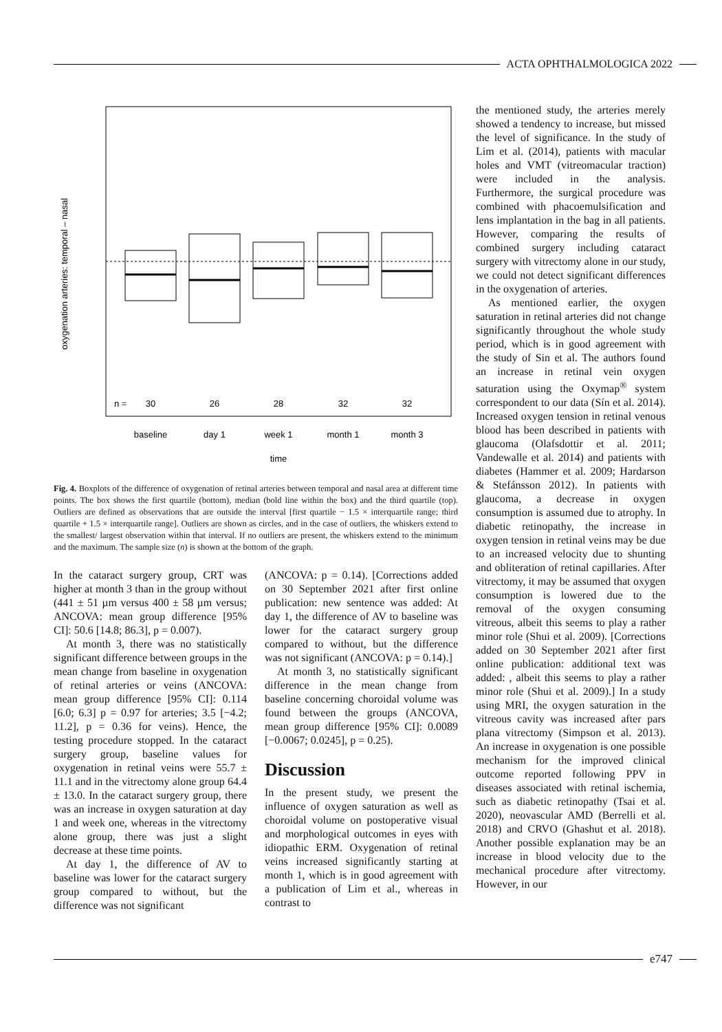ACTA OPHTHALMOLOGICA 2022
oxygenation arteries: temporal – nasal
n =
30
26
28
32
32
baseline
day 1
week 1
month 1
month 3
time
Fig. 4. Boxplots of the difference of oxygenation of retinal arteries between temporal and nasal area at different time points. The box shows the first quartile (bottom), median (bold line within the box) and the third quartile (top). Outliers are defined as observations that are outside the interval [first quartile − 1.5 × interquartile range; third quartile + 1.5 × interquartile range]. Outliers are shown as circles, and in the case of outliers, the whiskers extend to the smallest/ largest observation within that interval. If no outliers are present, the whiskers extend to the minimum and the maximum. The sample size (n) is shown at the bottom of the graph.
In the cataract surgery group, CRT was higher at month 3 than in the group without (441 ± 51 µm versus 400 ± 58 µm versus; ANCOVA: mean group difference [95% CI]: 50.6 [14.8; 86.3], p = 0.007).
At month 3, there was no statistically significant difference between groups in the mean change from baseline in oxygenation of retinal arteries or veins (ANCOVA: mean group difference [95% CI]: 0.114 [6.0; 6.3] p = 0.97 for arteries; 3.5 [−4.2; 11.2], p = 0.36 for veins). Hence, the testing procedure stopped. In the cataract surgery group, baseline values for oxygenation in retinal veins were 55.7 ± 11.1 and in the vitrectomy alone group 64.4 ± 13.0. In the cataract surgery group, there was an increase in oxygen saturation at day 1 and week one, whereas in the vitrectomy alone group, there was just a slight decrease at these time points.
At day 1, the difference of AV to baseline was lower for the cataract surgery group compared to without, but the difference was not significant
(ANCOVA: p = 0.14). [Corrections added on 30 September 2021 after first online publication: new sentence was added: At day 1, the difference of AV to baseline was lower for the cataract surgery group compared to without, but the difference was not significant (ANCOVA: p = 0.14).]
At month 3, no statistically significant difference in the mean change from baseline concerning choroidal volume was found between the groups (ANCOVA, mean group difference [95% CI]: 0.0089 [−0.0067; 0.0245], p = 0.25).
Discussion
In the present study, we present the influence of oxygen saturation as well as choroidal volume on postoperative visual and morphological outcomes in eyes with idiopathic ERM. Oxygenation of retinal veins increased significantly starting at month 1, which is in good agreement with a publication of Lim et al., whereas in contrast to
the mentioned study, the arteries merely showed a tendency to increase, but missed the level of significance. In the study of Lim et al. (2014), patients with macular holes and VMT (vitreomacular traction) were included in the analysis. Furthermore, the surgical procedure was combined with phacoemulsification and lens implantation in the bag in all patients. However, comparing the results of combined surgery including cataract surgery with vitrectomy alone in our study, we could not detect significant differences in the oxygenation of arteries.
As mentioned earlier, the oxygen saturation in retinal arteries did not change significantly throughout the whole study period, which is in good agreement with the study of Sin et al. The authors found an increase in retinal vein oxygen saturation using the Oxymap<sup>®</sup> system correspondent to our data (Sín et al. 2014). Increased oxygen tension in retinal venous blood has been described in patients with glaucoma (Olafsdottir et al. 2011; Vandewalle et al. 2014) and patients with diabetes (Hammer et al. 2009; Hardarson & Stefánsson 2012). In patients with glaucoma, a decrease in oxygen consumption is assumed due to atrophy. In diabetic retinopathy, the increase in oxygen tension in retinal veins may be due to an increased velocity due to shunting and obliteration of retinal capillaries. After vitrectomy, it may be assumed that oxygen consumption is lowered due to the removal of the oxygen consuming vitreous, albeit this seems to play a rather minor role (Shui et al. 2009). [Corrections added on 30 September 2021 after first online publication: additional text was added: , albeit this seems to play a rather minor role (Shui et al. 2009).] In a study using MRI, the oxygen saturation in the vitreous cavity was increased after pars plana vitrectomy (Simpson et al. 2013). An increase in oxygenation is one possible mechanism for the improved clinical outcome reported following PPV in diseases associated with retinal ischemia, such as diabetic retinopathy (Tsai et al. 2020), neovascular AMD (Berrelli et al. 2018) and CRVO (Ghashut et al. 2018). Another possible explanation may be an increase in blood velocity due to the mechanical procedure after vitrectomy. However, in our
e747